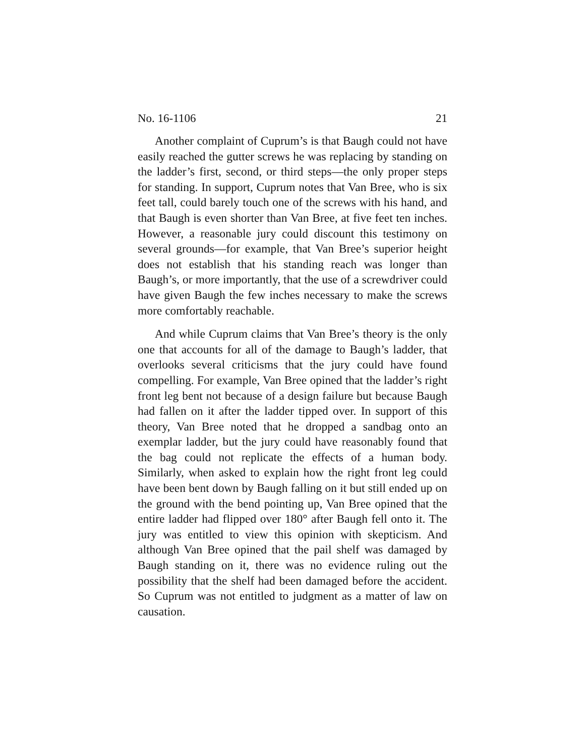No. 16-1106 21
Another complaint of Cuprum’s is that Baugh could not have easily reached the gutter screws he was replacing by standing on the ladder’s first, second, or third steps—the only proper steps for standing. In support, Cuprum notes that Van Bree, who is six feet tall, could barely touch one of the screws with his hand, and that Baugh is even shorter than Van Bree, at five feet ten inches. However, a reasonable jury could discount this testimony on several grounds—for example, that Van Bree’s superior height does not establish that his standing reach was longer than Baugh’s, or more importantly, that the use of a screwdriver could have given Baugh the few inches necessary to make the screws more comfortably reachable.
And while Cuprum claims that Van Bree’s theory is the only one that accounts for all of the damage to Baugh’s ladder, that overlooks several criticisms that the jury could have found compelling. For example, Van Bree opined that the ladder’s right front leg bent not because of a design failure but because Baugh had fallen on it after the ladder tipped over. In support of this theory, Van Bree noted that he dropped a sandbag onto an exemplar ladder, but the jury could have reasonably found that the bag could not replicate the effects of a human body. Similarly, when asked to explain how the right front leg could have been bent down by Baugh falling on it but still ended up on the ground with the bend pointing up, Van Bree opined that the entire ladder had flipped over 180° after Baugh fell onto it. The jury was entitled to view this opinion with skepticism. And although Van Bree opined that the pail shelf was damaged by Baugh standing on it, there was no evidence ruling out the possibility that the shelf had been damaged before the accident. So Cuprum was not entitled to judgment as a matter of law on causation.